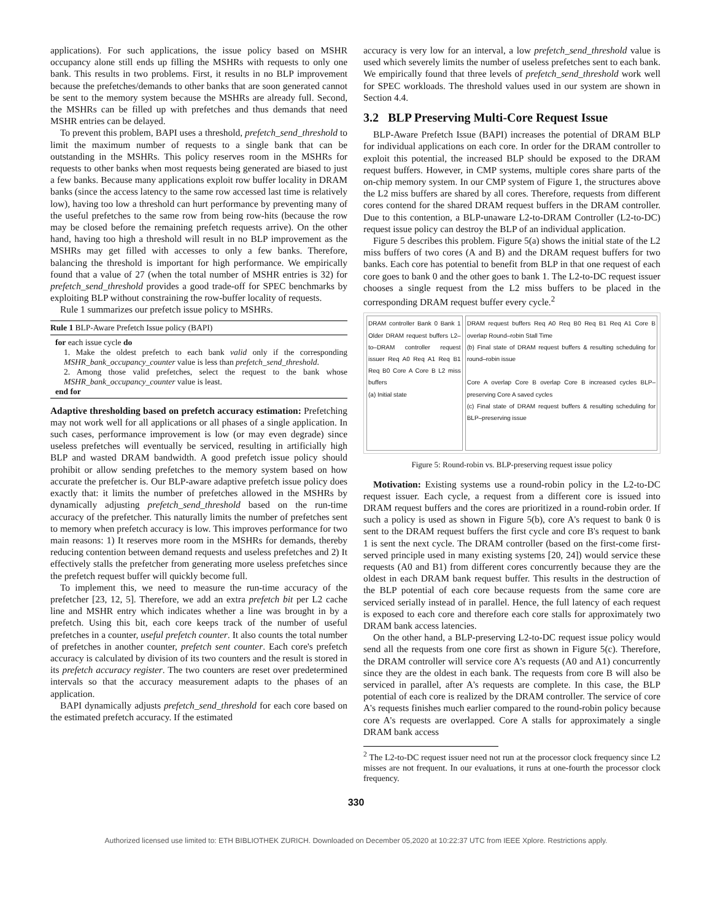applications). For such applications, the issue policy based on MSHR occupancy alone still ends up filling the MSHRs with requests to only one bank. This results in two problems. First, it results in no BLP improvement because the prefetches/demands to other banks that are soon generated cannot be sent to the memory system because the MSHRs are already full. Second, the MSHRs can be filled up with prefetches and thus demands that need MSHR entries can be delayed.
To prevent this problem, BAPI uses a threshold, prefetch_send_threshold to limit the maximum number of requests to a single bank that can be outstanding in the MSHRs. This policy reserves room in the MSHRs for requests to other banks when most requests being generated are biased to just a few banks. Because many applications exploit row buffer locality in DRAM banks (since the access latency to the same row accessed last time is relatively low), having too low a threshold can hurt performance by preventing many of the useful prefetches to the same row from being row-hits (because the row may be closed before the remaining prefetch requests arrive). On the other hand, having too high a threshold will result in no BLP improvement as the MSHRs may get filled with accesses to only a few banks. Therefore, balancing the threshold is important for high performance. We empirically found that a value of 27 (when the total number of MSHR entries is 32) for prefetch_send_threshold provides a good trade-off for SPEC benchmarks by exploiting BLP without constraining the row-buffer locality of requests.
Rule 1 summarizes our prefetch issue policy to MSHRs.
Rule 1 BLP-Aware Prefetch Issue policy (BAPI)
for each issue cycle do
1. Make the oldest prefetch to each bank valid only if the corresponding MSHR_bank_occupancy_counter value is less than prefetch_send_threshold.
2. Among those valid prefetches, select the request to the bank whose MSHR_bank_occupancy_counter value is least.
end for
Adaptive thresholding based on prefetch accuracy estimation: Prefetching may not work well for all applications or all phases of a single application. In such cases, performance improvement is low (or may even degrade) since useless prefetches will eventually be serviced, resulting in artificially high BLP and wasted DRAM bandwidth. A good prefetch issue policy should prohibit or allow sending prefetches to the memory system based on how accurate the prefetcher is. Our BLP-aware adaptive prefetch issue policy does exactly that: it limits the number of prefetches allowed in the MSHRs by dynamically adjusting prefetch_send_threshold based on the run-time accuracy of the prefetcher. This naturally limits the number of prefetches sent to memory when prefetch accuracy is low. This improves performance for two main reasons: 1) It reserves more room in the MSHRs for demands, thereby reducing contention between demand requests and useless prefetches and 2) It effectively stalls the prefetcher from generating more useless prefetches since the prefetch request buffer will quickly become full.
To implement this, we need to measure the run-time accuracy of the prefetcher [23, 12, 5]. Therefore, we add an extra prefetch bit per L2 cache line and MSHR entry which indicates whether a line was brought in by a prefetch. Using this bit, each core keeps track of the number of useful prefetches in a counter, useful prefetch counter. It also counts the total number of prefetches in another counter, prefetch sent counter. Each core's prefetch accuracy is calculated by division of its two counters and the result is stored in its prefetch accuracy register. The two counters are reset over predetermined intervals so that the accuracy measurement adapts to the phases of an application.
BAPI dynamically adjusts prefetch_send_threshold for each core based on the estimated prefetch accuracy. If the estimated
accuracy is very low for an interval, a low prefetch_send_threshold value is used which severely limits the number of useless prefetches sent to each bank. We empirically found that three levels of prefetch_send_threshold work well for SPEC workloads. The threshold values used in our system are shown in Section 4.4.
3.2 BLP Preserving Multi-Core Request Issue
BLP-Aware Prefetch Issue (BAPI) increases the potential of DRAM BLP for individual applications on each core. In order for the DRAM controller to exploit this potential, the increased BLP should be exposed to the DRAM request buffers. However, in CMP systems, multiple cores share parts of the on-chip memory system. In our CMP system of Figure 1, the structures above the L2 miss buffers are shared by all cores. Therefore, requests from different cores contend for the shared DRAM request buffers in the DRAM controller. Due to this contention, a BLP-unaware L2-to-DRAM Controller (L2-to-DC) request issue policy can destroy the BLP of an individual application.
Figure 5 describes this problem. Figure 5(a) shows the initial state of the L2 miss buffers of two cores (A and B) and the DRAM request buffers for two banks. Each core has potential to benefit from BLP in that one request of each core goes to bank 0 and the other goes to bank 1. The L2-to-DC request issuer chooses a single request from the L2 miss buffers to be placed in the corresponding DRAM request buffer every cycle.<sup>2</sup>
DRAM controller Bank 0 Bank 1 Older DRAM request buffers L2–to–DRAM controller request issuer Req A0 Req A1 Req B1 Req B0 Core A Core B L2 miss buffers
(a) Initial state
DRAM request buffers Req A0 Req B0 Req B1 Req A1 Core B overlap Round–robin Stall Time
(b) Final state of DRAM request buffers & resulting scheduling for round–robin issue
Core A overlap Core B overlap Core B increased cycles BLP–preserving Core A saved cycles
(c) Final state of DRAM request buffers & resulting scheduling for BLP–preserving issue
Figure 5: Round-robin vs. BLP-preserving request issue policy
Motivation: Existing systems use a round-robin policy in the L2-to-DC request issuer. Each cycle, a request from a different core is issued into DRAM request buffers and the cores are prioritized in a round-robin order. If such a policy is used as shown in Figure 5(b), core A's request to bank 0 is sent to the DRAM request buffers the first cycle and core B's request to bank 1 is sent the next cycle. The DRAM controller (based on the first-come first-served principle used in many existing systems [20, 24]) would service these requests (A0 and B1) from different cores concurrently because they are the oldest in each DRAM bank request buffer. This results in the destruction of the BLP potential of each core because requests from the same core are serviced serially instead of in parallel. Hence, the full latency of each request is exposed to each core and therefore each core stalls for approximately two DRAM bank access latencies.
On the other hand, a BLP-preserving L2-to-DC request issue policy would send all the requests from one core first as shown in Figure 5(c). Therefore, the DRAM controller will service core A's requests (A0 and A1) concurrently since they are the oldest in each bank. The requests from core B will also be serviced in parallel, after A's requests are complete. In this case, the BLP potential of each core is realized by the DRAM controller. The service of core A's requests finishes much earlier compared to the round-robin policy because core A's requests are overlapped. Core A stalls for approximately a single DRAM bank access
<sup>2</sup> The L2-to-DC request issuer need not run at the processor clock frequency since L2 misses are not frequent. In our evaluations, it runs at one-fourth the processor clock frequency.
330
Authorized licensed use limited to: ETH BIBLIOTHEK ZURICH. Downloaded on December 05,2020 at 10:22:37 UTC from IEEE Xplore. Restrictions apply.